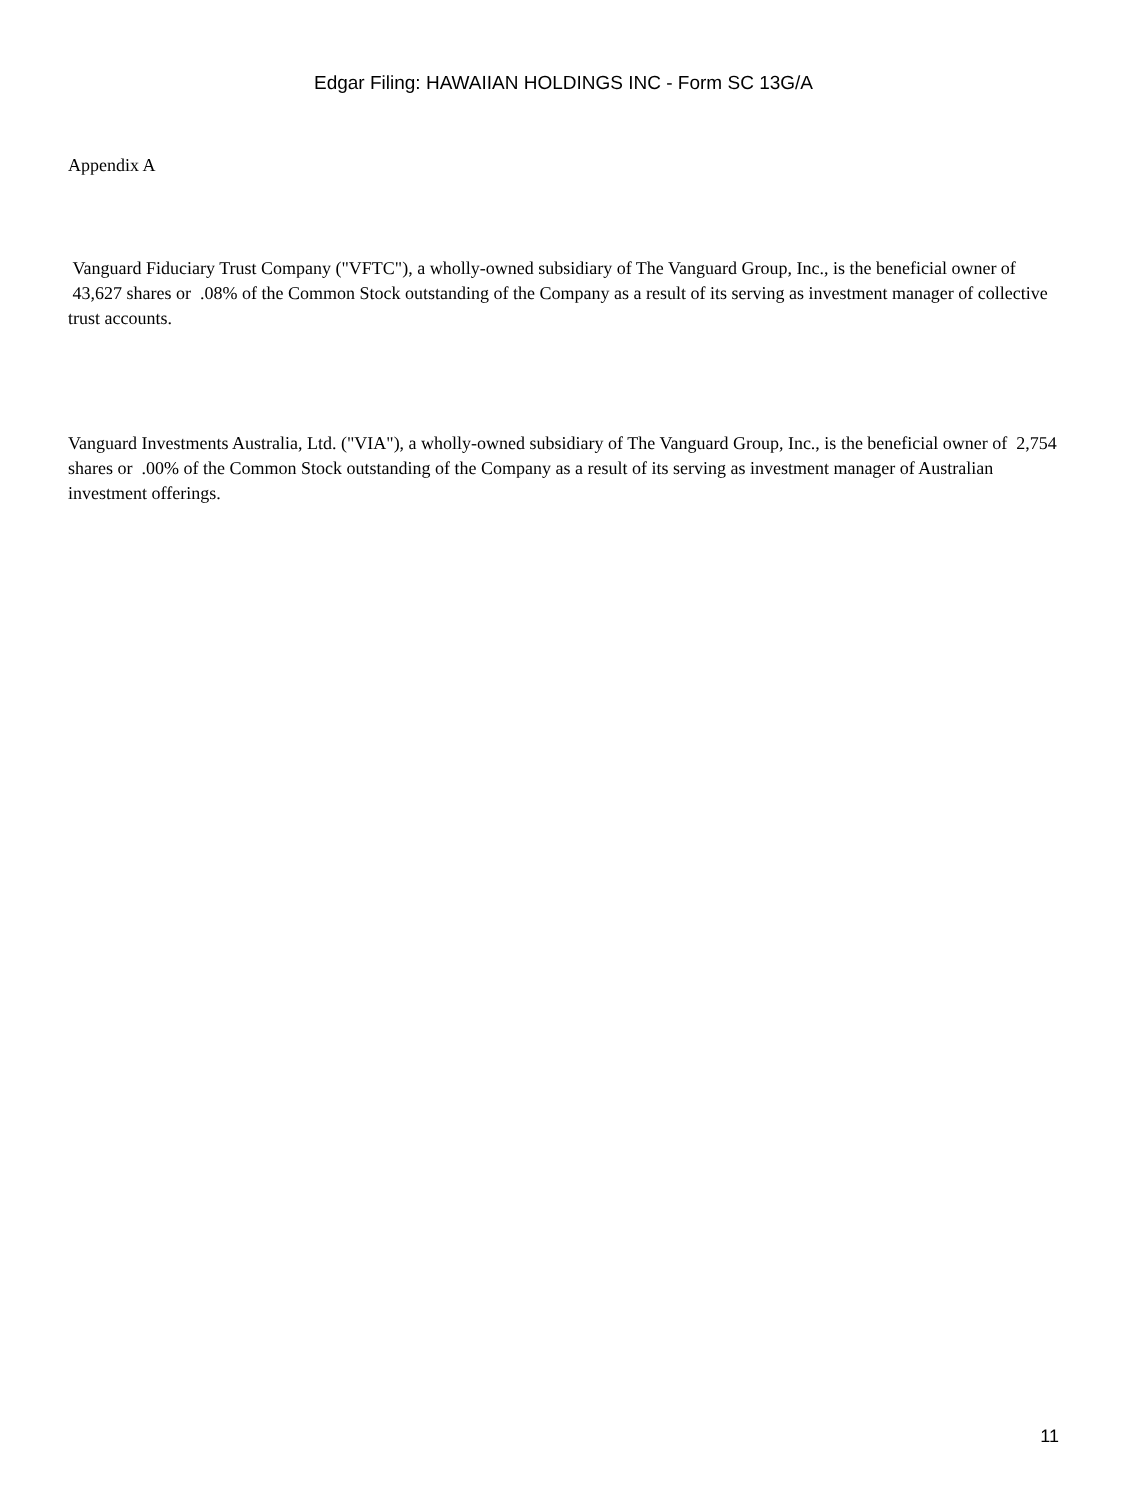Edgar Filing: HAWAIIAN HOLDINGS INC - Form SC 13G/A
Appendix A
Vanguard Fiduciary Trust Company ("VFTC"), a wholly-owned subsidiary of The Vanguard Group, Inc., is the beneficial owner of 43,627 shares or .08% of the Common Stock outstanding of the Company as a result of its serving as investment manager of collective trust accounts.
Vanguard Investments Australia, Ltd. ("VIA"), a wholly-owned subsidiary of The Vanguard Group, Inc., is the beneficial owner of 2,754 shares or .00% of the Common Stock outstanding of the Company as a result of its serving as investment manager of Australian investment offerings.
11